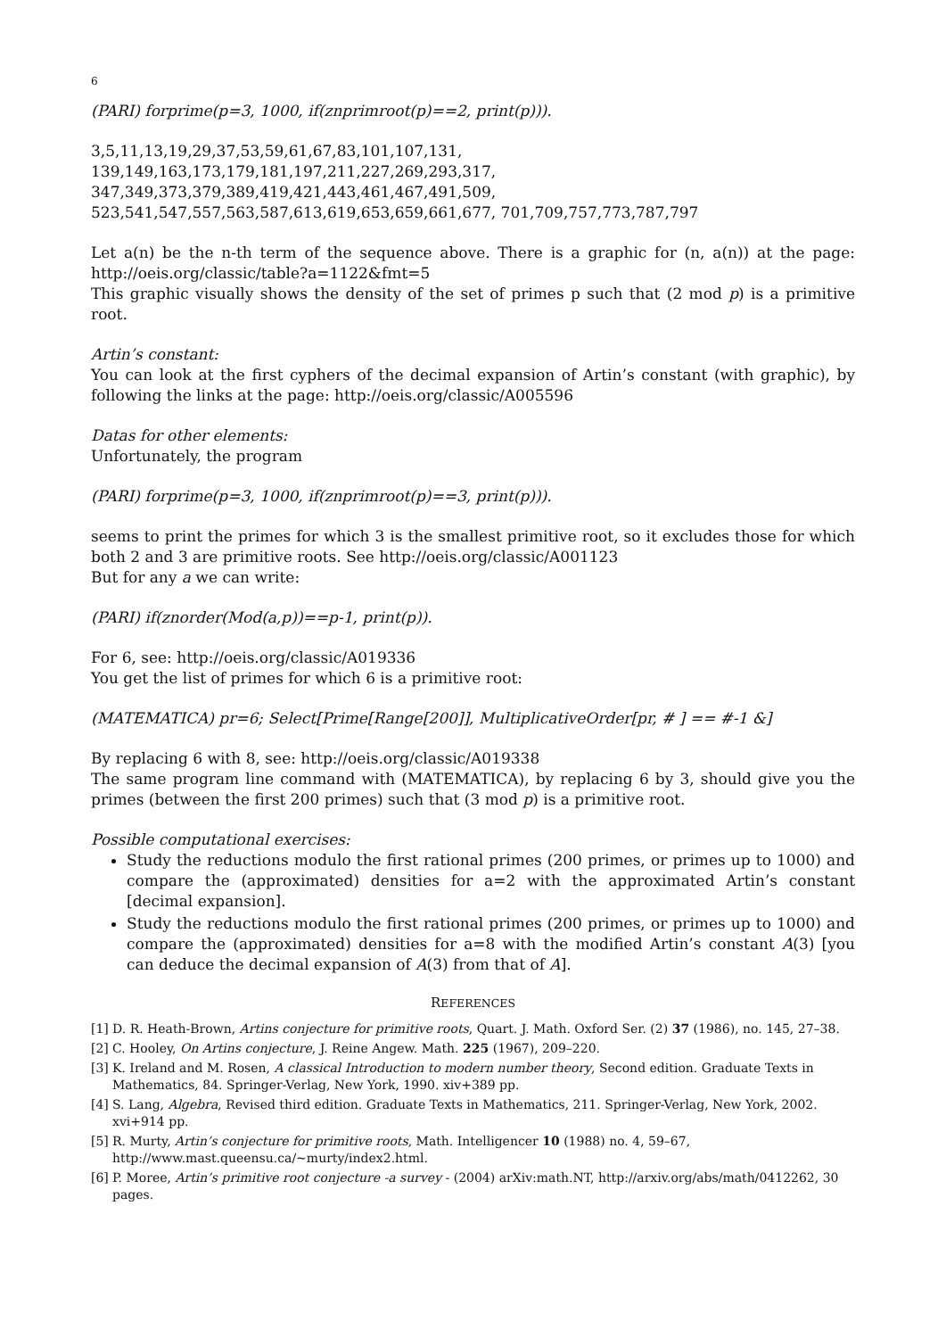6
(PARI) forprime(p=3, 1000, if(znprimroot(p)==2, print(p))).
3,5,11,13,19,29,37,53,59,61,67,83,101,107,131, 139,149,163,173,179,181,197,211,227,269,293,317, 347,349,373,379,389,419,421,443,461,467,491,509, 523,541,547,557,563,587,613,619,653,659,661,677, 701,709,757,773,787,797
Let a(n) be the n-th term of the sequence above. There is a graphic for (n, a(n)) at the page: http://oeis.org/classic/table?a=1122&fmt=5
This graphic visually shows the density of the set of primes p such that (2 mod p) is a primitive root.
Artin’s constant:
You can look at the first cyphers of the decimal expansion of Artin’s constant (with graphic), by following the links at the page: http://oeis.org/classic/A005596
Datas for other elements:
Unfortunately, the program
(PARI) forprime(p=3, 1000, if(znprimroot(p)==3, print(p))).
seems to print the primes for which 3 is the smallest primitive root, so it excludes those for which both 2 and 3 are primitive roots. See http://oeis.org/classic/A001123
But for any a we can write:
(PARI) if(znorder(Mod(a,p))==p-1, print(p)).
For 6, see: http://oeis.org/classic/A019336
You get the list of primes for which 6 is a primitive root:
(MATEMATICA) pr=6; Select[Prime[Range[200]], MultiplicativeOrder[pr, # ] == #-1 &]
By replacing 6 with 8, see: http://oeis.org/classic/A019338
The same program line command with (MATEMATICA), by replacing 6 by 3, should give you the primes (between the first 200 primes) such that (3 mod p) is a primitive root.
Possible computational exercises:
Study the reductions modulo the first rational primes (200 primes, or primes up to 1000) and compare the (approximated) densities for a=2 with the approximated Artin’s constant [decimal expansion].
Study the reductions modulo the first rational primes (200 primes, or primes up to 1000) and compare the (approximated) densities for a=8 with the modified Artin’s constant A(3) [you can deduce the decimal expansion of A(3) from that of A].
REFERENCES
[1] D. R. Heath-Brown, Artins conjecture for primitive roots, Quart. J. Math. Oxford Ser. (2) 37 (1986), no. 145, 27–38.
[2] C. Hooley, On Artins conjecture, J. Reine Angew. Math. 225 (1967), 209–220.
[3] K. Ireland and M. Rosen, A classical Introduction to modern number theory, Second edition. Graduate Texts in Mathematics, 84. Springer-Verlag, New York, 1990. xiv+389 pp.
[4] S. Lang, Algebra, Revised third edition. Graduate Texts in Mathematics, 211. Springer-Verlag, New York, 2002. xvi+914 pp.
[5] R. Murty, Artin’s conjecture for primitive roots, Math. Intelligencer 10 (1988) no. 4, 59–67,
http://www.mast.queensu.ca/∼murty/index2.html.
[6] P. Moree, Artin’s primitive root conjecture -a survey - (2004) arXiv:math.NT, http://arxiv.org/abs/math/0412262, 30 pages.